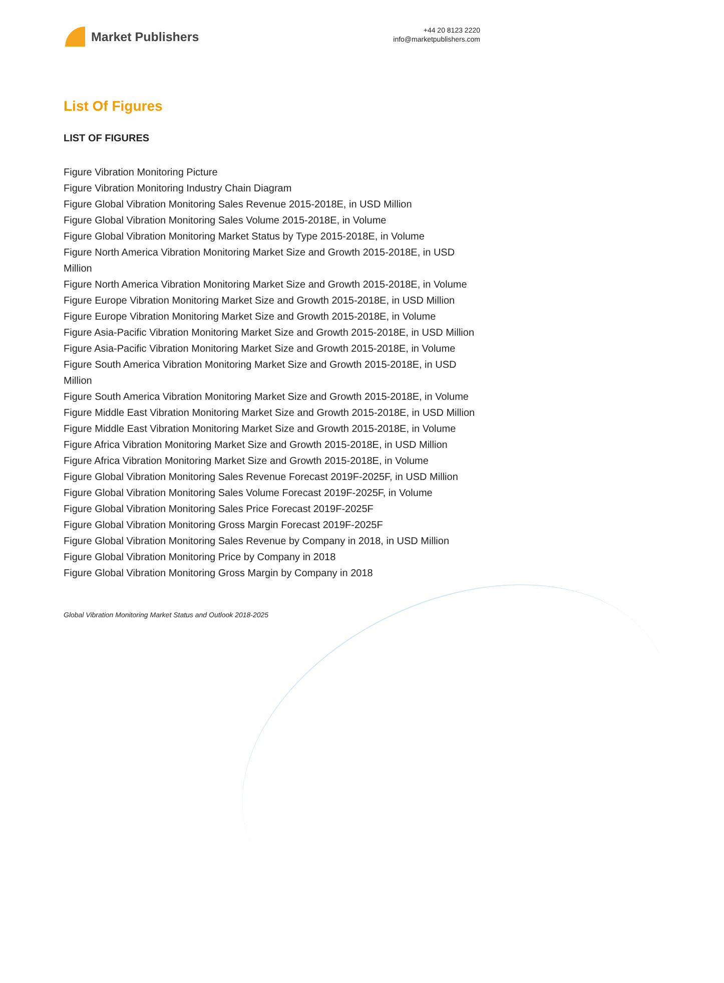Market Publishers
+44 20 8123 2220
info@marketpublishers.com
List Of Figures
LIST OF FIGURES
Figure Vibration Monitoring Picture
Figure Vibration Monitoring Industry Chain Diagram
Figure Global Vibration Monitoring Sales Revenue 2015-2018E, in USD Million
Figure Global Vibration Monitoring Sales Volume 2015-2018E, in Volume
Figure Global Vibration Monitoring Market Status by Type 2015-2018E, in Volume
Figure North America Vibration Monitoring Market Size and Growth 2015-2018E, in USD Million
Figure North America Vibration Monitoring Market Size and Growth 2015-2018E, in Volume
Figure Europe Vibration Monitoring Market Size and Growth 2015-2018E, in USD Million
Figure Europe Vibration Monitoring Market Size and Growth 2015-2018E, in Volume
Figure Asia-Pacific Vibration Monitoring Market Size and Growth 2015-2018E, in USD Million
Figure Asia-Pacific Vibration Monitoring Market Size and Growth 2015-2018E, in Volume
Figure South America Vibration Monitoring Market Size and Growth 2015-2018E, in USD Million
Figure South America Vibration Monitoring Market Size and Growth 2015-2018E, in Volume
Figure Middle East Vibration Monitoring Market Size and Growth 2015-2018E, in USD Million
Figure Middle East Vibration Monitoring Market Size and Growth 2015-2018E, in Volume
Figure Africa Vibration Monitoring Market Size and Growth 2015-2018E, in USD Million
Figure Africa Vibration Monitoring Market Size and Growth 2015-2018E, in Volume
Figure Global Vibration Monitoring Sales Revenue Forecast 2019F-2025F, in USD Million
Figure Global Vibration Monitoring Sales Volume Forecast 2019F-2025F, in Volume
Figure Global Vibration Monitoring Sales Price Forecast 2019F-2025F
Figure Global Vibration Monitoring Gross Margin Forecast 2019F-2025F
Figure Global Vibration Monitoring Sales Revenue by Company in 2018, in USD Million
Figure Global Vibration Monitoring Price by Company in 2018
Figure Global Vibration Monitoring Gross Margin by Company in 2018
Global Vibration Monitoring Market Status and Outlook 2018-2025